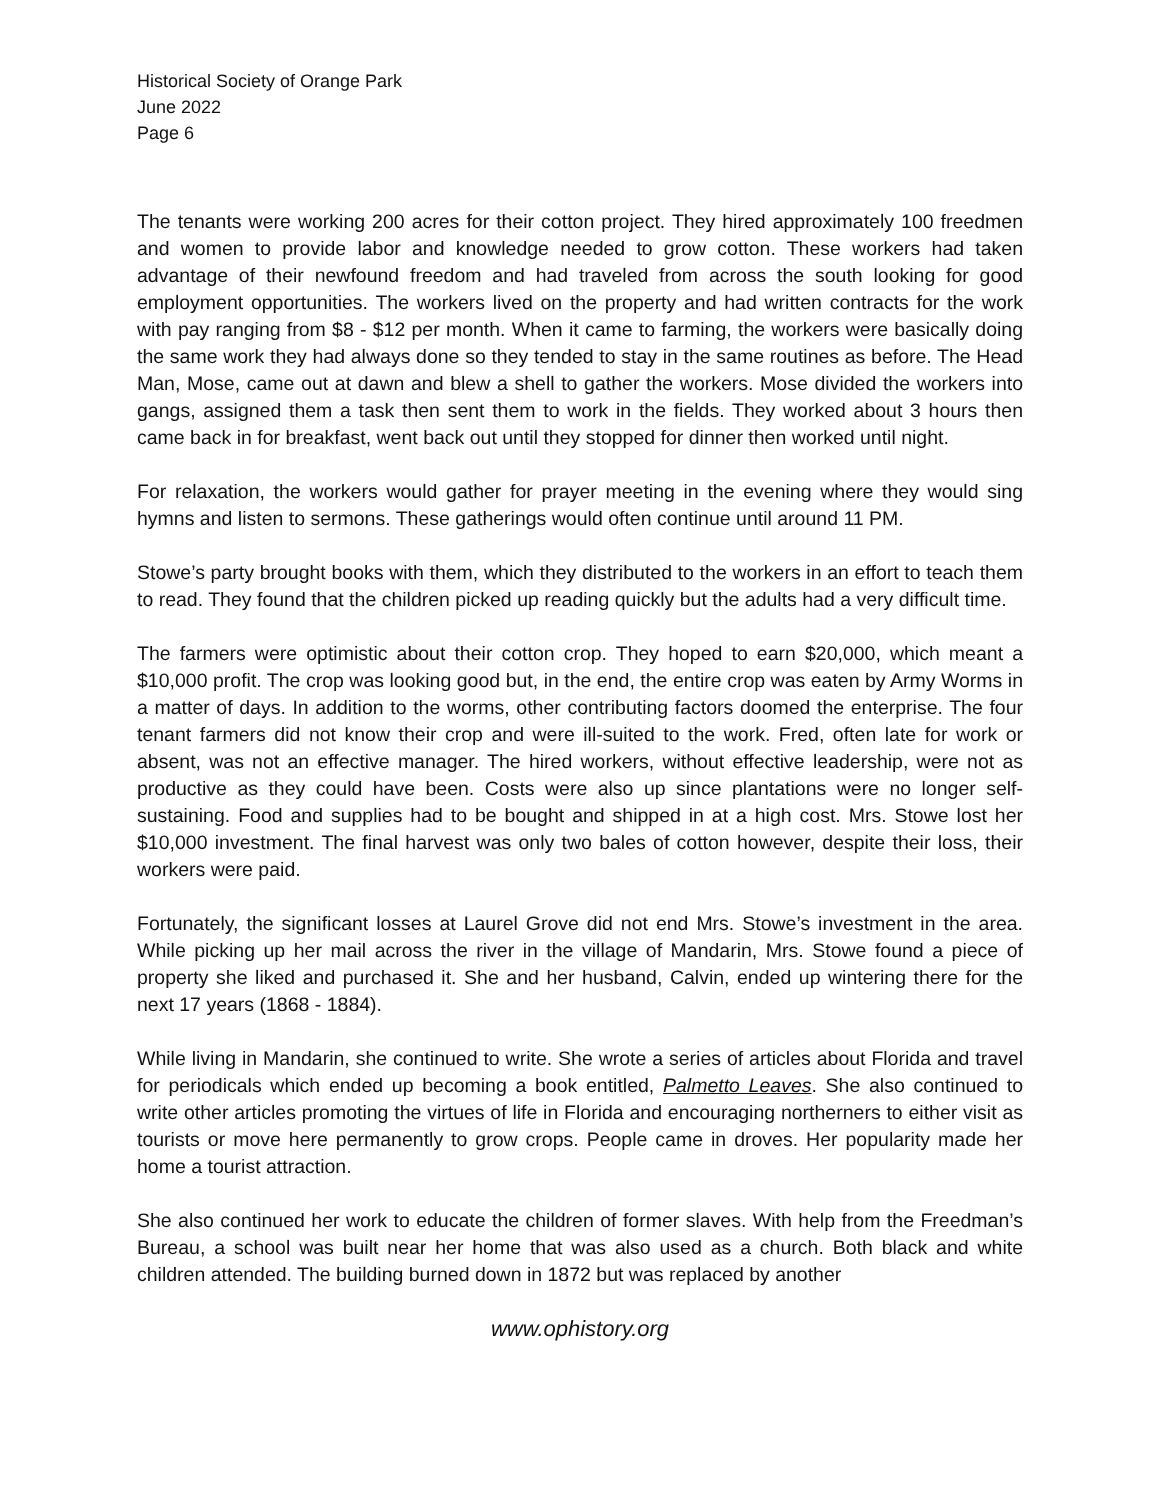Historical Society of Orange Park
June 2022
Page 6
The tenants were working 200 acres for their cotton project. They hired approximately 100 freedmen and women to provide labor and knowledge needed to grow cotton. These workers had taken advantage of their newfound freedom and had traveled from across the south looking for good employment opportunities. The workers lived on the property and had written contracts for the work with pay ranging from $8 - $12 per month. When it came to farming, the workers were basically doing the same work they had always done so they tended to stay in the same routines as before. The Head Man, Mose, came out at dawn and blew a shell to gather the workers. Mose divided the workers into gangs, assigned them a task then sent them to work in the fields. They worked about 3 hours then came back in for breakfast, went back out until they stopped for dinner then worked until night.
For relaxation, the workers would gather for prayer meeting in the evening where they would sing hymns and listen to sermons. These gatherings would often continue until around 11 PM.
Stowe’s party brought books with them, which they distributed to the workers in an effort to teach them to read. They found that the children picked up reading quickly but the adults had a very difficult time.
The farmers were optimistic about their cotton crop. They hoped to earn $20,000, which meant a $10,000 profit. The crop was looking good but, in the end, the entire crop was eaten by Army Worms in a matter of days. In addition to the worms, other contributing factors doomed the enterprise. The four tenant farmers did not know their crop and were ill-suited to the work. Fred, often late for work or absent, was not an effective manager. The hired workers, without effective leadership, were not as productive as they could have been. Costs were also up since plantations were no longer self-sustaining. Food and supplies had to be bought and shipped in at a high cost. Mrs. Stowe lost her $10,000 investment. The final harvest was only two bales of cotton however, despite their loss, their workers were paid.
Fortunately, the significant losses at Laurel Grove did not end Mrs. Stowe’s investment in the area. While picking up her mail across the river in the village of Mandarin, Mrs. Stowe found a piece of property she liked and purchased it. She and her husband, Calvin, ended up wintering there for the next 17 years (1868 - 1884).
While living in Mandarin, she continued to write. She wrote a series of articles about Florida and travel for periodicals which ended up becoming a book entitled, Palmetto Leaves. She also continued to write other articles promoting the virtues of life in Florida and encouraging northerners to either visit as tourists or move here permanently to grow crops. People came in droves. Her popularity made her home a tourist attraction.
She also continued her work to educate the children of former slaves. With help from the Freedman’s Bureau, a school was built near her home that was also used as a church. Both black and white children attended. The building burned down in 1872 but was replaced by another
www.ophistory.org